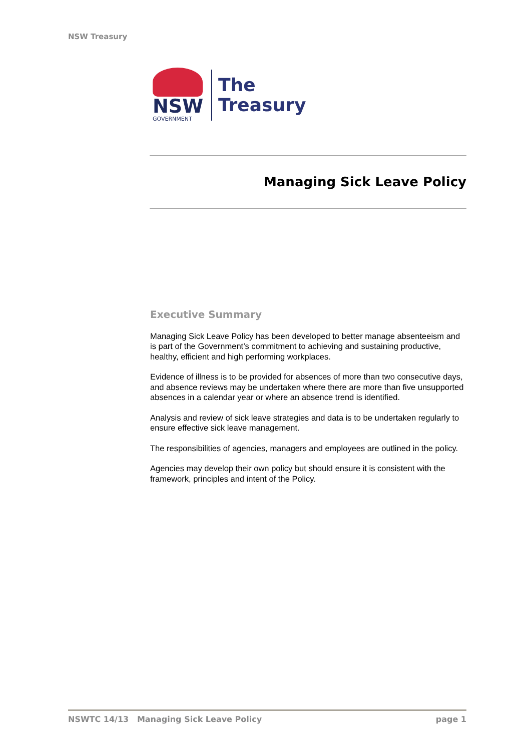NSW Treasury
NSW
GOVERNMENT
The
Treasury
Managing Sick Leave Policy
Executive Summary
Managing Sick Leave Policy has been developed to better manage absenteeism and is part of the Government’s commitment to achieving and sustaining productive, healthy, efficient and high performing workplaces.
Evidence of illness is to be provided for absences of more than two consecutive days, and absence reviews may be undertaken where there are more than five unsupported absences in a calendar year or where an absence trend is identified.
Analysis and review of sick leave strategies and data is to be undertaken regularly to ensure effective sick leave management.
The responsibilities of agencies, managers and employees are outlined in the policy.
Agencies may develop their own policy but should ensure it is consistent with the framework, principles and intent of the Policy.
NSWTC 14/13 Managing Sick Leave Policy page 1